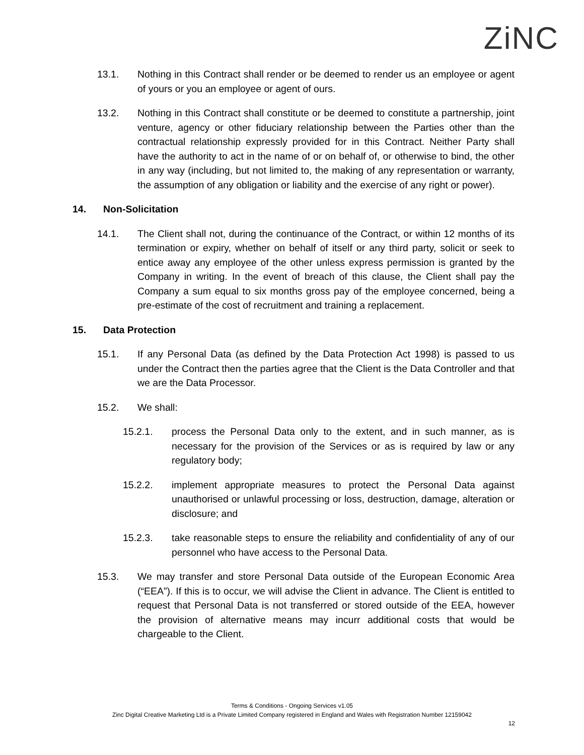ZiNC
13.1. Nothing in this Contract shall render or be deemed to render us an employee or agent of yours or you an employee or agent of ours.
13.2. Nothing in this Contract shall constitute or be deemed to constitute a partnership, joint venture, agency or other fiduciary relationship between the Parties other than the contractual relationship expressly provided for in this Contract. Neither Party shall have the authority to act in the name of or on behalf of, or otherwise to bind, the other in any way (including, but not limited to, the making of any representation or warranty, the assumption of any obligation or liability and the exercise of any right or power).
14. Non-Solicitation
14.1. The Client shall not, during the continuance of the Contract, or within 12 months of its termination or expiry, whether on behalf of itself or any third party, solicit or seek to entice away any employee of the other unless express permission is granted by the Company in writing. In the event of breach of this clause, the Client shall pay the Company a sum equal to six months gross pay of the employee concerned, being a pre-estimate of the cost of recruitment and training a replacement.
15. Data Protection
15.1. If any Personal Data (as defined by the Data Protection Act 1998) is passed to us under the Contract then the parties agree that the Client is the Data Controller and that we are the Data Processor.
15.2. We shall:
15.2.1. process the Personal Data only to the extent, and in such manner, as is necessary for the provision of the Services or as is required by law or any regulatory body;
15.2.2. implement appropriate measures to protect the Personal Data against unauthorised or unlawful processing or loss, destruction, damage, alteration or disclosure; and
15.2.3. take reasonable steps to ensure the reliability and confidentiality of any of our personnel who have access to the Personal Data.
15.3. We may transfer and store Personal Data outside of the European Economic Area (“EEA”). If this is to occur, we will advise the Client in advance. The Client is entitled to request that Personal Data is not transferred or stored outside of the EEA, however the provision of alternative means may incurr additional costs that would be chargeable to the Client.
Terms & Conditions - Ongoing Services v1.05
Zinc Digital Creative Marketing Ltd is a Private Limited Company registered in England and Wales with Registration Number 12159042
12